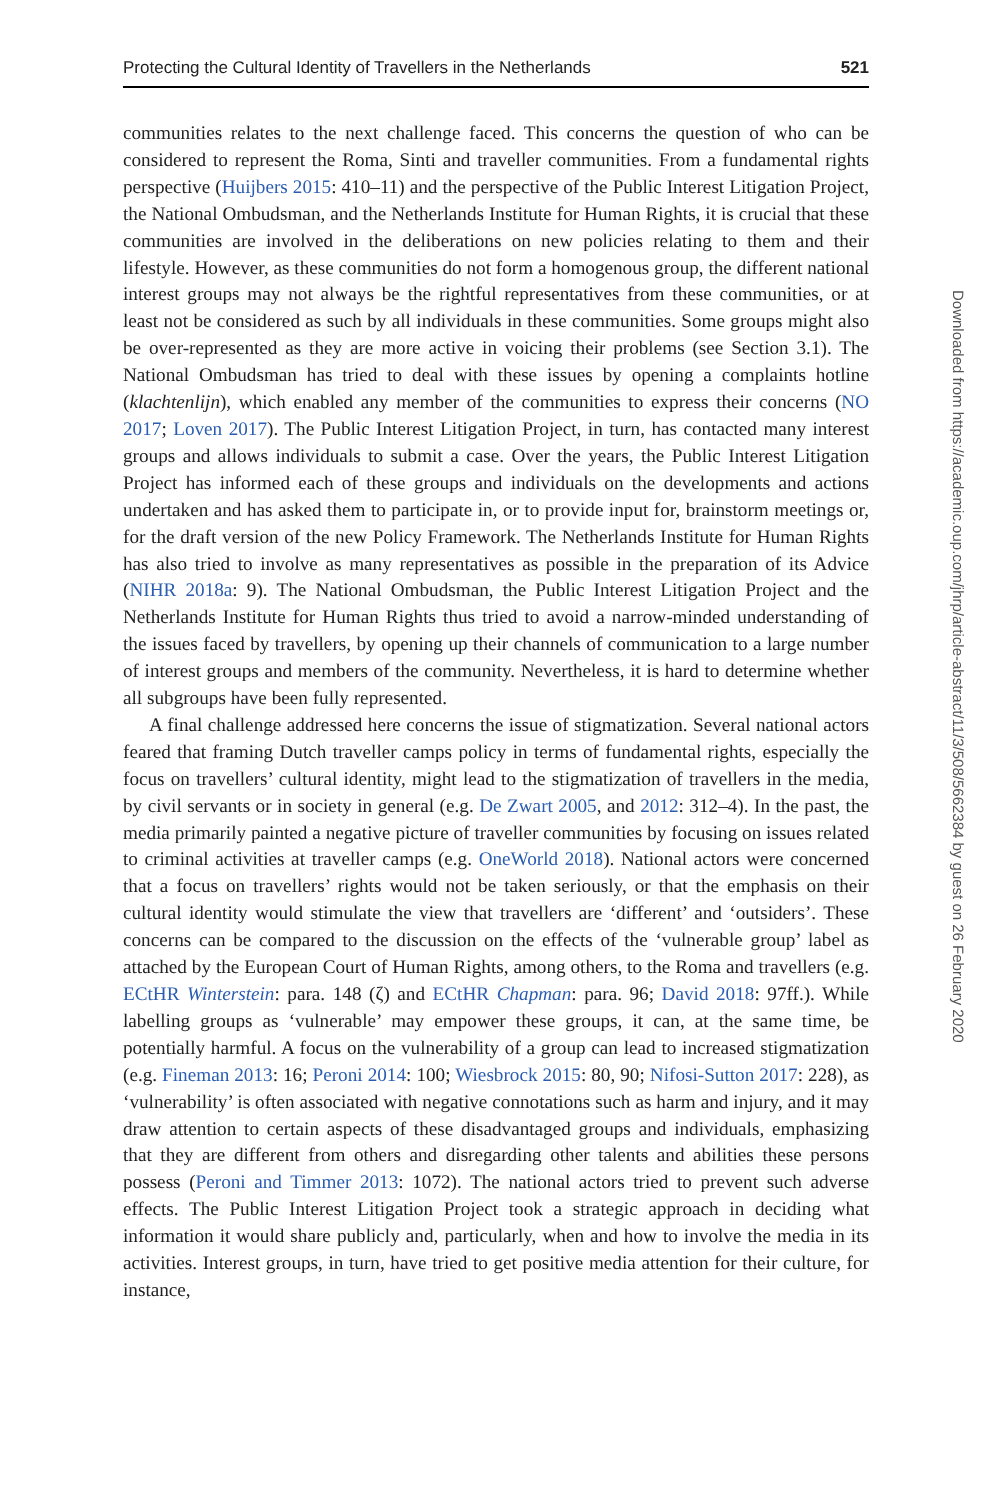Protecting the Cultural Identity of Travellers in the Netherlands 521
communities relates to the next challenge faced. This concerns the question of who can be considered to represent the Roma, Sinti and traveller communities. From a fundamental rights perspective (Huijbers 2015: 410–11) and the perspective of the Public Interest Litigation Project, the National Ombudsman, and the Netherlands Institute for Human Rights, it is crucial that these communities are involved in the deliberations on new policies relating to them and their lifestyle. However, as these communities do not form a homogenous group, the different national interest groups may not always be the rightful representatives from these communities, or at least not be considered as such by all individuals in these communities. Some groups might also be over-represented as they are more active in voicing their problems (see Section 3.1). The National Ombudsman has tried to deal with these issues by opening a complaints hotline (klachtenlijn), which enabled any member of the communities to express their concerns (NO 2017; Loven 2017). The Public Interest Litigation Project, in turn, has contacted many interest groups and allows individuals to submit a case. Over the years, the Public Interest Litigation Project has informed each of these groups and individuals on the developments and actions undertaken and has asked them to participate in, or to provide input for, brainstorm meetings or, for the draft version of the new Policy Framework. The Netherlands Institute for Human Rights has also tried to involve as many representatives as possible in the preparation of its Advice (NIHR 2018a: 9). The National Ombudsman, the Public Interest Litigation Project and the Netherlands Institute for Human Rights thus tried to avoid a narrow-minded understanding of the issues faced by travellers, by opening up their channels of communication to a large number of interest groups and members of the community. Nevertheless, it is hard to determine whether all subgroups have been fully represented.
A final challenge addressed here concerns the issue of stigmatization. Several national actors feared that framing Dutch traveller camps policy in terms of fundamental rights, especially the focus on travellers’ cultural identity, might lead to the stigmatization of travellers in the media, by civil servants or in society in general (e.g. De Zwart 2005, and 2012: 312–4). In the past, the media primarily painted a negative picture of traveller communities by focusing on issues related to criminal activities at traveller camps (e.g. OneWorld 2018). National actors were concerned that a focus on travellers’ rights would not be taken seriously, or that the emphasis on their cultural identity would stimulate the view that travellers are ‘different’ and ‘outsiders’. These concerns can be compared to the discussion on the effects of the ‘vulnerable group’ label as attached by the European Court of Human Rights, among others, to the Roma and travellers (e.g. ECtHR Winterstein: para. 148 (ζ) and ECtHR Chapman: para. 96; David 2018: 97ff.). While labelling groups as ‘vulnerable’ may empower these groups, it can, at the same time, be potentially harmful. A focus on the vulnerability of a group can lead to increased stigmatization (e.g. Fineman 2013: 16; Peroni 2014: 100; Wiesbrock 2015: 80, 90; Nifosi-Sutton 2017: 228), as ‘vulnerability’ is often associated with negative connotations such as harm and injury, and it may draw attention to certain aspects of these disadvantaged groups and individuals, emphasizing that they are different from others and disregarding other talents and abilities these persons possess (Peroni and Timmer 2013: 1072). The national actors tried to prevent such adverse effects. The Public Interest Litigation Project took a strategic approach in deciding what information it would share publicly and, particularly, when and how to involve the media in its activities. Interest groups, in turn, have tried to get positive media attention for their culture, for instance,
Downloaded from https://academic.oup.com/jhrp/article-abstract/11/3/508/5662384 by guest on 26 February 2020